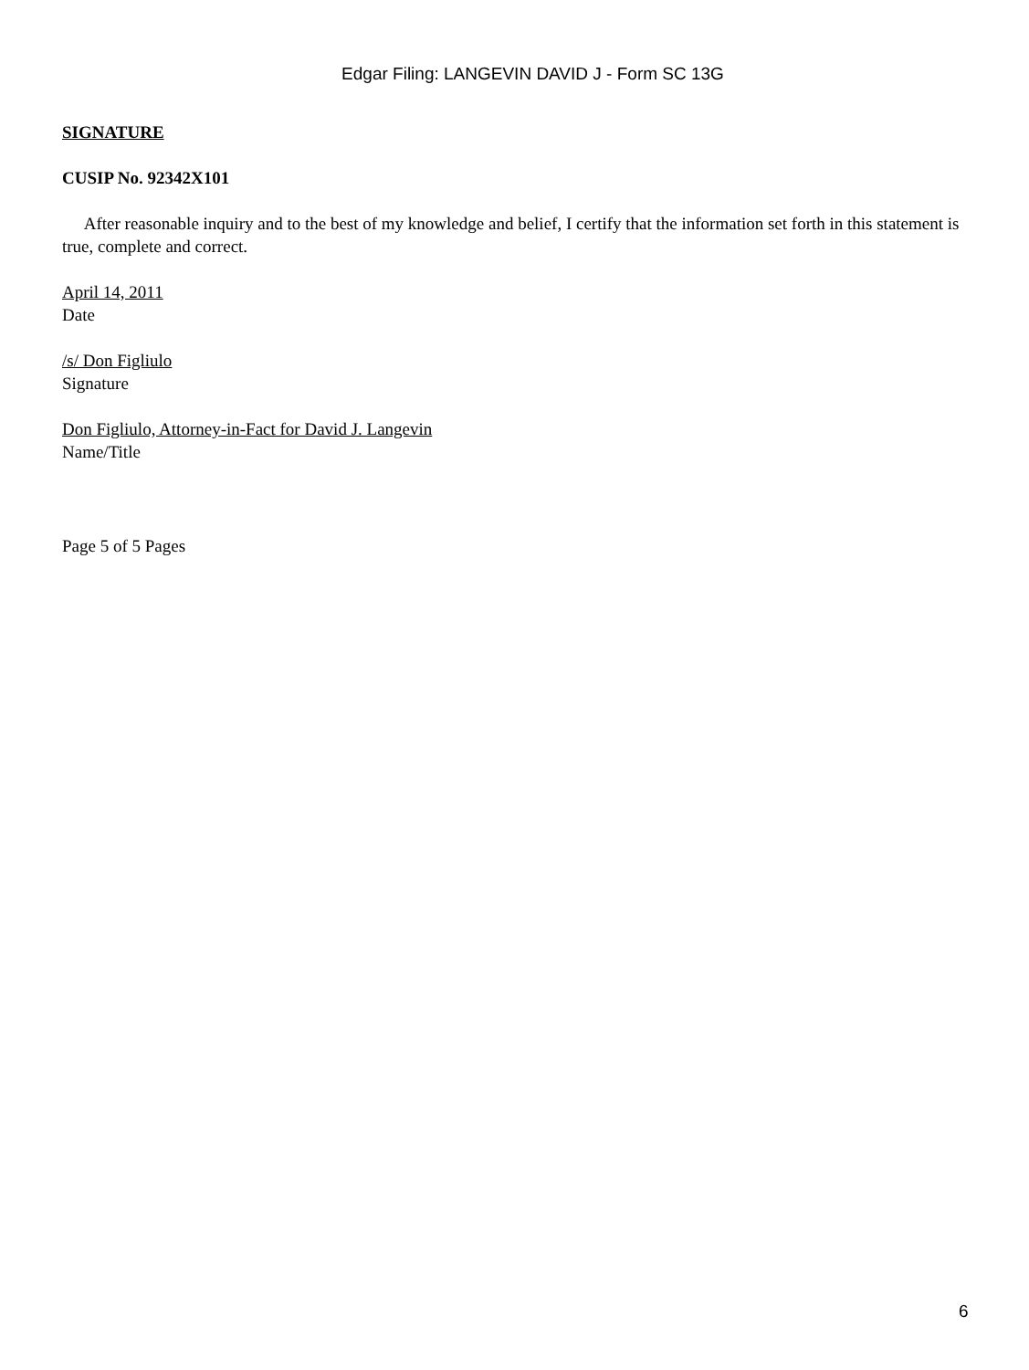Edgar Filing: LANGEVIN DAVID J - Form SC 13G
SIGNATURE
CUSIP No. 92342X101
After reasonable inquiry and to the best of my knowledge and belief, I certify that the information set forth in this statement is true, complete and correct.
April 14, 2011
Date
/s/ Don Figliulo
Signature
Don Figliulo, Attorney-in-Fact for David J. Langevin
Name/Title
Page 5 of 5 Pages
6